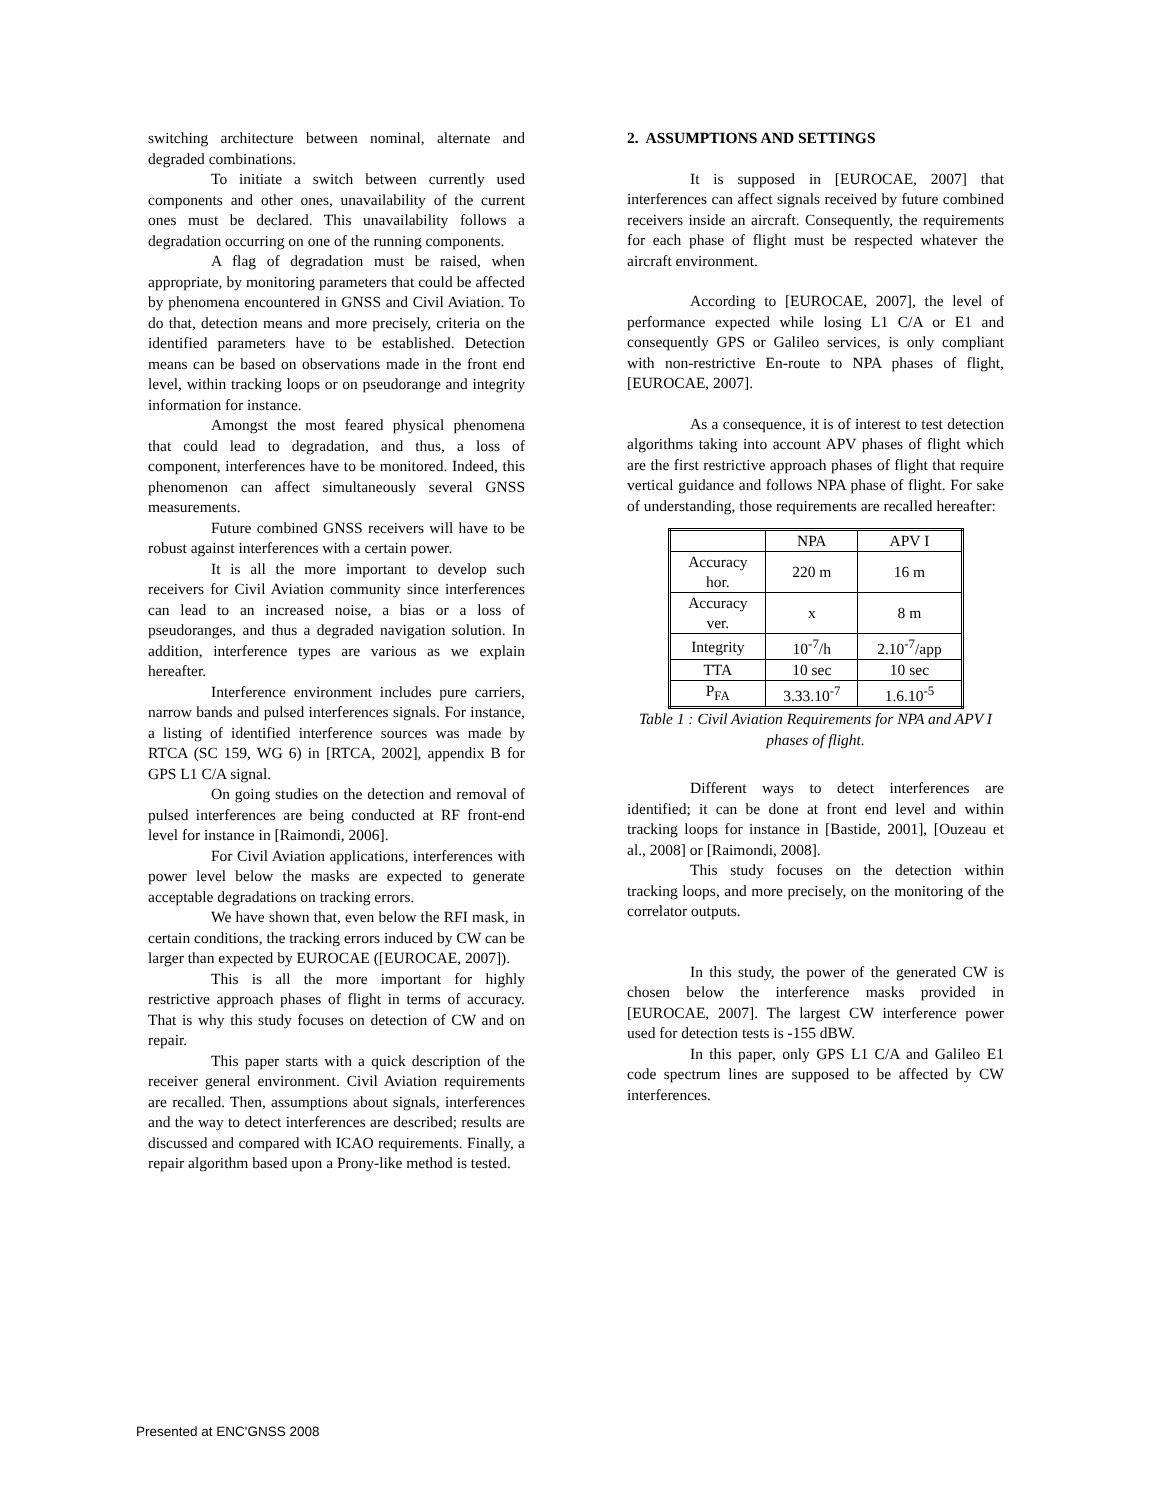switching architecture between nominal, alternate and degraded combinations.
To initiate a switch between currently used components and other ones, unavailability of the current ones must be declared. This unavailability follows a degradation occurring on one of the running components.
A flag of degradation must be raised, when appropriate, by monitoring parameters that could be affected by phenomena encountered in GNSS and Civil Aviation. To do that, detection means and more precisely, criteria on the identified parameters have to be established. Detection means can be based on observations made in the front end level, within tracking loops or on pseudorange and integrity information for instance.
Amongst the most feared physical phenomena that could lead to degradation, and thus, a loss of component, interferences have to be monitored. Indeed, this phenomenon can affect simultaneously several GNSS measurements.
Future combined GNSS receivers will have to be robust against interferences with a certain power.
It is all the more important to develop such receivers for Civil Aviation community since interferences can lead to an increased noise, a bias or a loss of pseudoranges, and thus a degraded navigation solution. In addition, interference types are various as we explain hereafter.
Interference environment includes pure carriers, narrow bands and pulsed interferences signals. For instance, a listing of identified interference sources was made by RTCA (SC 159, WG 6) in [RTCA, 2002], appendix B for GPS L1 C/A signal.
On going studies on the detection and removal of pulsed interferences are being conducted at RF front-end level for instance in [Raimondi, 2006].
For Civil Aviation applications, interferences with power level below the masks are expected to generate acceptable degradations on tracking errors.
We have shown that, even below the RFI mask, in certain conditions, the tracking errors induced by CW can be larger than expected by EUROCAE ([EUROCAE, 2007]).
This is all the more important for highly restrictive approach phases of flight in terms of accuracy. That is why this study focuses on detection of CW and on repair.
This paper starts with a quick description of the receiver general environment. Civil Aviation requirements are recalled. Then, assumptions about signals, interferences and the way to detect interferences are described; results are discussed and compared with ICAO requirements. Finally, a repair algorithm based upon a Prony-like method is tested.
2. ASSUMPTIONS AND SETTINGS
It is supposed in [EUROCAE, 2007] that interferences can affect signals received by future combined receivers inside an aircraft. Consequently, the requirements for each phase of flight must be respected whatever the aircraft environment.
According to [EUROCAE, 2007], the level of performance expected while losing L1 C/A or E1 and consequently GPS or Galileo services, is only compliant with non-restrictive En-route to NPA phases of flight, [EUROCAE, 2007].
As a consequence, it is of interest to test detection algorithms taking into account APV phases of flight which are the first restrictive approach phases of flight that require vertical guidance and follows NPA phase of flight. For sake of understanding, those requirements are recalled hereafter:
| | NPA | APV I |
| Accuracy hor. | 220 m | 16 m |
| Accuracy ver. | x | 8 m |
| Integrity | 10<sup>-7</sup>/h | 2.10<sup>-7</sup>/app |
| TTA | 10 sec | 10 sec |
| P<sub>FA</sub> | 3.33.10<sup>-7</sup> | 1.6.10<sup>-5</sup> |
Table 1 : Civil Aviation Requirements for NPA and APV I phases of flight.
Different ways to detect interferences are identified; it can be done at front end level and within tracking loops for instance in [Bastide, 2001], [Ouzeau et al., 2008] or [Raimondi, 2008].
This study focuses on the detection within tracking loops, and more precisely, on the monitoring of the correlator outputs.
In this study, the power of the generated CW is chosen below the interference masks provided in [EUROCAE, 2007]. The largest CW interference power used for detection tests is -155 dBW.
In this paper, only GPS L1 C/A and Galileo E1 code spectrum lines are supposed to be affected by CW interferences.
Presented at ENC'GNSS 2008